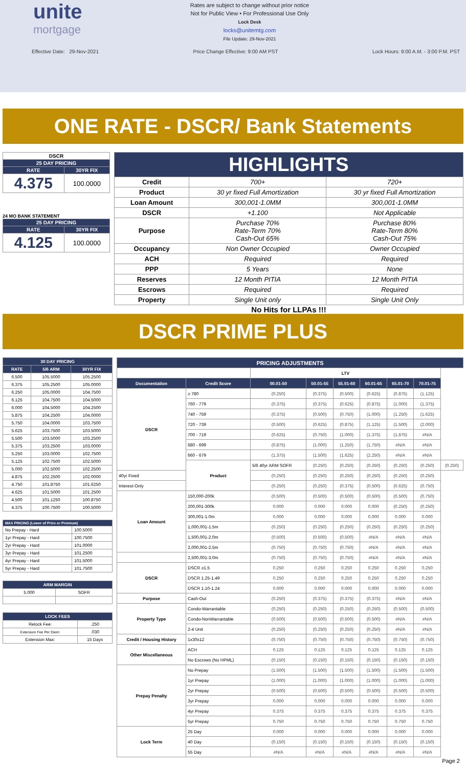unite
mortgage
Rates are subject to change without prior notice
Not for Public View • For Professional Use Only
Lock Desk
locks@unitemtg.com
File Update: 29-Nov-2021
Effective Date: 29-Nov-2021 Price Change Effective: 9:00 AM PST Lock Hours: 9:00 A.M. - 3:00 P.M. PST
ONE RATE - DSCR/ Bank Statements
| DSCR | |
| 25 DAY PRICING | |
| RATE | 30YR FIX |
| 4.375 | 100.0000 |
24 MO BANK STATEMENT
| 25 DAY PRICING | |
| RATE | 30YR FIX |
| 4.125 | 100.0000 |
| HIGHLIGHTS | | |
| Credit | 700+ | 720+ |
| Product | 30 yr fixed Full Amortization | 30 yr fixed Full Amortization |
| Loan Amount | 300,001-1.0MM | 300,001-1.0MM |
| DSCR | +1.100 | Not Applicable |
| Purpose | Purchase 70% Rate-Term 70% Cash-Out 65% | Purchase 80% Rate-Term 80% Cash-Out 75% |
| Occupancy | Non Owner Occupied | Owner Occupied |
| ACH | Required | Required |
| PPP | 5 Years | None |
| Reserves | 12 Month PITIA | 12 Month PITIA |
| Escrows | Required | Required |
| Property | Single Unit only | Single Unit Only |
No Hits for LLPAs !!!
DSCR PRIME PLUS
| 30 DAY PRICING | | |
| RATE | 5/6 ARM | 30YR FIX |
| 6.500 | 105.5000 | 105.2500 |
| 6.375 | 105.2500 | 105.0000 |
| 6.250 | 105.0000 | 104.7500 |
| 6.125 | 104.7500 | 104.5000 |
| 6.000 | 104.5000 | 104.2500 |
| 5.875 | 104.2500 | 104.0000 |
| 5.750 | 104.0000 | 103.7500 |
| 5.625 | 103.7500 | 103.5000 |
| 5.500 | 103.5000 | 103.2500 |
| 5.375 | 103.2500 | 103.0000 |
| 5.250 | 103.0000 | 102.7500 |
| 5.125 | 102.7500 | 102.5000 |
| 5.000 | 102.5000 | 102.2500 |
| 4.875 | 102.2500 | 102.0000 |
| 4.750 | 101.8750 | 101.6250 |
| 4.625 | 101.5000 | 101.2500 |
| 4.500 | 101.1250 | 100.8750 |
| 4.375 | 100.7500 | 100.5000 |
| MAX PRICING (Lower of Price or Premium) | |
| No Prepay - Hard | 100.5000 |
| 1yr Prepay - Hard | 100.7500 |
| 2yr Prepay - Hard | 101.0000 |
| 3yr Prepay - Hard | 101.2500 |
| 4yr Prepay - Hard | 101.5000 |
| 5yr Prepay - Hard | 101.7500 |
| ARM MARGIN | |
| 5.000 | SOFR |
| LOCK FEES | |
| Relock Fee: | .250 |
| Extension Fee Per Diem: | .030 |
| Extension Max: | 15 Days |
| PRICING ADJUSTMENTS | | | | | | | | |
| --- | --- | --- | --- | --- | --- | --- | --- | --- |
| | | LTV | | | | | | |
| Documentation | Credit Score | 00.01-50 | 50.01-55 | 55.01-60 | 60.01-65 | 65.01-70 | 70.01-75 | |
| DSCR | ≥ 780 | (0.250) | (0.375) | (0.500) | (0.625) | (0.875) | (1.125) | |
| | 760 - 779 | (0.375) | (0.375) | (0.625) | (0.875) | (1.000) | (1.375) | |
| | 740 - 759 | (0.375) | (0.500) | (0.750) | (1.000) | (1.250) | (1.625) | |
| | 720 - 739 | (0.500) | (0.625) | (0.875) | (1.125) | (1.500) | (2.000) | |
| | 700 - 719 | (0.625) | (0.750) | (1.000) | (1.375) | (1.875) | #N/A | |
| | 680 - 699 | (0.875) | (1.000) | (1.250) | (1.750) | #N/A | #N/A | |
| | 660 - 679 | (1.375) | (1.500) | (1.625) | (2.250) | #N/A | #N/A | |
| | Product | 5/6 40yr ARM SOFR | (0.250) | (0.250) | (0.250) | (0.250) | (0.250) | (0.250) |
| 40yr Fixed | | (0.250) | (0.250) | (0.250) | (0.250) | (0.250) | (0.250) | |
| Interest-Only | | (0.250) | (0.250) | (0.375) | (0.500) | (0.625) | (0.750) | |
| Loan Amount | 150,000-200k | (0.500) | (0.500) | (0.500) | (0.500) | (0.500) | (0.750) | |
| | 200,001-300k | 0.000 | 0.000 | 0.000 | 0.000 | (0.250) | (0.250) | |
| | 300,001-1.0m | 0.000 | 0.000 | 0.000 | 0.000 | 0.000 | 0.000 | |
| | 1,000,001-1.5m | (0.250) | (0.250) | (0.250) | (0.250) | (0.250) | (0.250) | |
| | 1,500,001-2.0m | (0.500) | (0.500) | (0.500) | #N/A | #N/A | #N/A | |
| | 2,000,001-2.5m | (0.750) | (0.750) | (0.750) | #N/A | #N/A | #N/A | |
| | 2,500,001-3.0m | (0.750) | (0.750) | (0.750) | #N/A | #N/A | #N/A | |
| DSCR | DSCR ≥1.5 | 0.250 | 0.250 | 0.250 | 0.250 | 0.250 | 0.250 | |
| | DSCR 1.25-1.49 | 0.250 | 0.250 | 0.250 | 0.250 | 0.250 | 0.250 | |
| | DSCR 1.10-1.24 | 0.000 | 0.000 | 0.000 | 0.000 | 0.000 | 0.000 | |
| Purpose | Cash-Out | (0.250) | (0.375) | (0.375) | (0.375) | #N/A | #N/A | |
| Property Type | Condo-Warrantable | (0.250) | (0.250) | (0.250) | (0.250) | (0.500) | (0.500) | |
| | Condo-NonWarrantable | (0.500) | (0.500) | (0.500) | (0.500) | #N/A | #N/A | |
| | 2-4 Unit | (0.250) | (0.250) | (0.250) | (0.250) | #N/A | #N/A | |
| Credit / Housing History | 1x30x12 | (0.750) | (0.750) | (0.750) | (0.750) | (0.750) | (0.750) | |
| Other Miscellaneous | ACH | 0.125 | 0.125 | 0.125 | 0.125 | 0.125 | 0.125 | |
| | No Escrows (No HPML) | (0.150) | (0.150) | (0.150) | (0.150) | (0.150) | (0.150) | |
| Prepay Penalty | No Prepay | (1.500) | (1.500) | (1.500) | (1.500) | (1.500) | (1.500) | |
| | 1yr Prepay | (1.000) | (1.000) | (1.000) | (1.000) | (1.000) | (1.000) | |
| | 2yr Prepay | (0.500) | (0.500) | (0.500) | (0.500) | (0.500) | (0.500) | |
| | 3yr Prepay | 0.000 | 0.000 | 0.000 | 0.000 | 0.000 | 0.000 | |
| | 4yr Prepay | 0.375 | 0.375 | 0.375 | 0.375 | 0.375 | 0.375 | |
| | 5yr Prepay | 0.750 | 0.750 | 0.750 | 0.750 | 0.750 | 0.750 | |
| Lock Term | 25 Day | 0.000 | 0.000 | 0.000 | 0.000 | 0.000 | 0.000 | |
| | 40 Day | (0.150) | (0.150) | (0.150) | (0.150) | (0.150) | (0.150) | |
| | 55 Day | #N/A | #N/A | #N/A | #N/A | #N/A | #N/A | |
Page 2